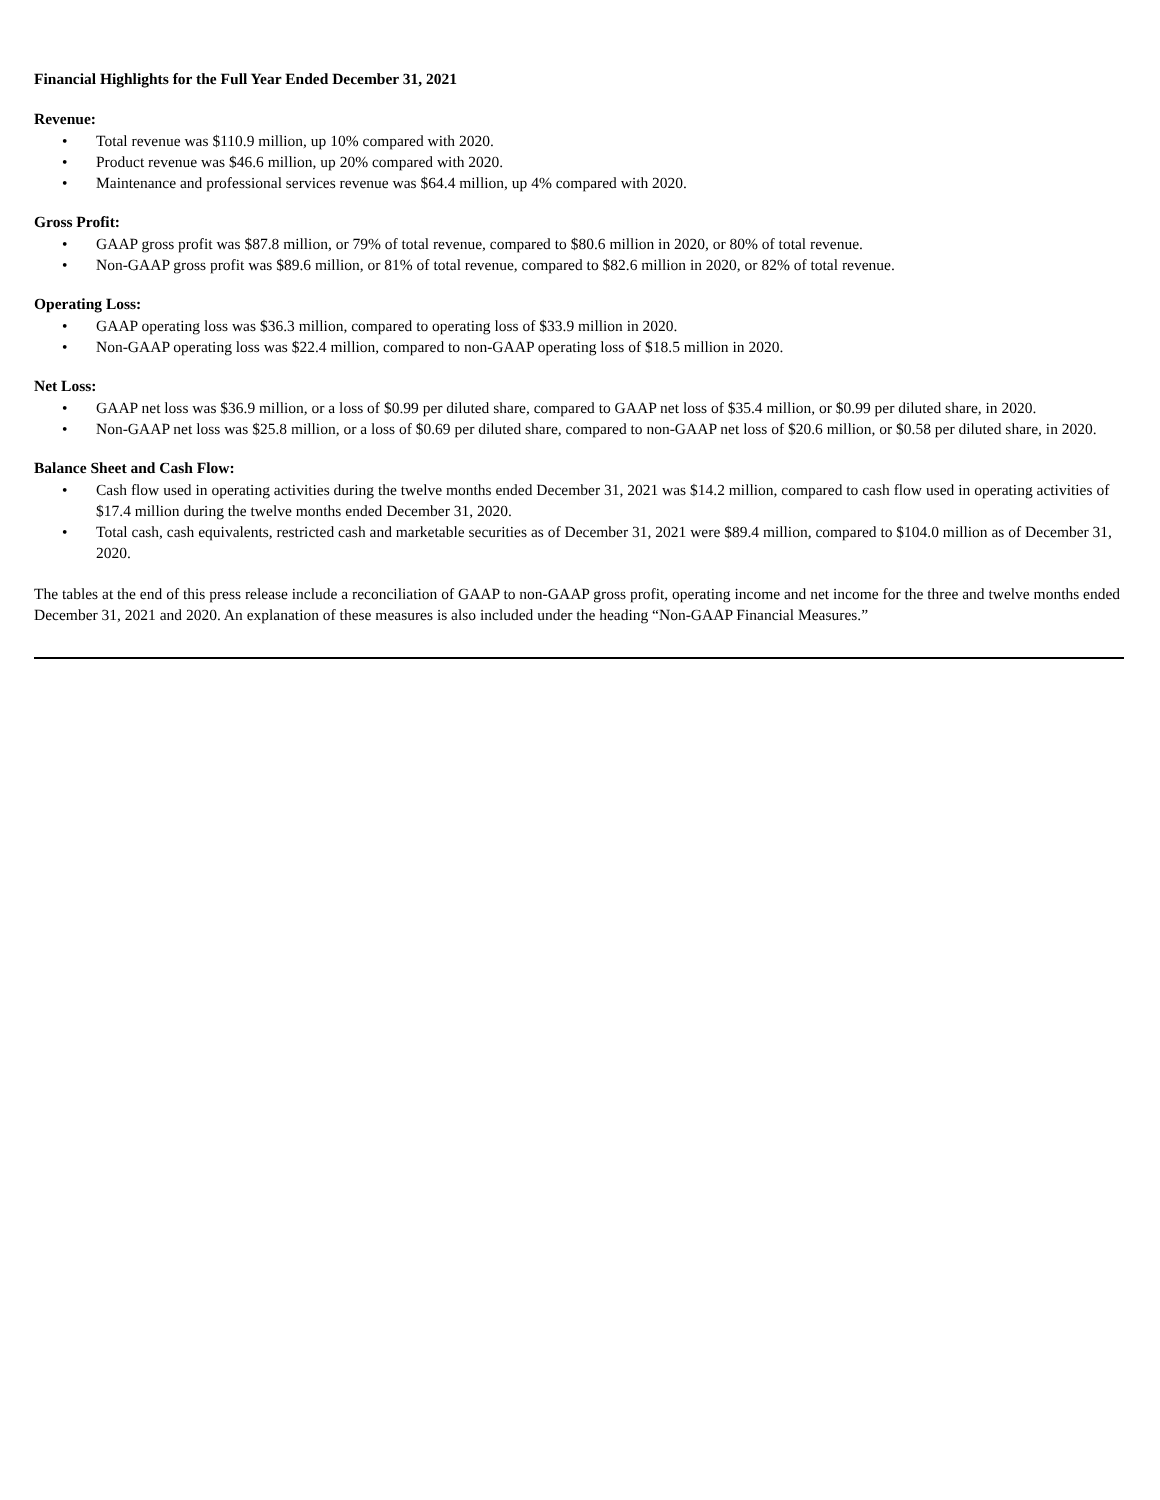Financial Highlights for the Full Year Ended December 31, 2021
Revenue:
• Total revenue was $110.9 million, up 10% compared with 2020.
• Product revenue was $46.6 million, up 20% compared with 2020.
• Maintenance and professional services revenue was $64.4 million, up 4% compared with 2020.
Gross Profit:
• GAAP gross profit was $87.8 million, or 79% of total revenue, compared to $80.6 million in 2020, or 80% of total revenue.
• Non-GAAP gross profit was $89.6 million, or 81% of total revenue, compared to $82.6 million in 2020, or 82% of total revenue.
Operating Loss:
• GAAP operating loss was $36.3 million, compared to operating loss of $33.9 million in 2020.
• Non-GAAP operating loss was $22.4 million, compared to non-GAAP operating loss of $18.5 million in 2020.
Net Loss:
• GAAP net loss was $36.9 million, or a loss of $0.99 per diluted share, compared to GAAP net loss of $35.4 million, or $0.99 per diluted share, in 2020.
• Non-GAAP net loss was $25.8 million, or a loss of $0.69 per diluted share, compared to non-GAAP net loss of $20.6 million, or $0.58 per diluted share, in 2020.
Balance Sheet and Cash Flow:
• Cash flow used in operating activities during the twelve months ended December 31, 2021 was $14.2 million, compared to cash flow used in operating activities of $17.4 million during the twelve months ended December 31, 2020.
• Total cash, cash equivalents, restricted cash and marketable securities as of December 31, 2021 were $89.4 million, compared to $104.0 million as of December 31, 2020.
The tables at the end of this press release include a reconciliation of GAAP to non-GAAP gross profit, operating income and net income for the three and twelve months ended December 31, 2021 and 2020. An explanation of these measures is also included under the heading “Non-GAAP Financial Measures.”